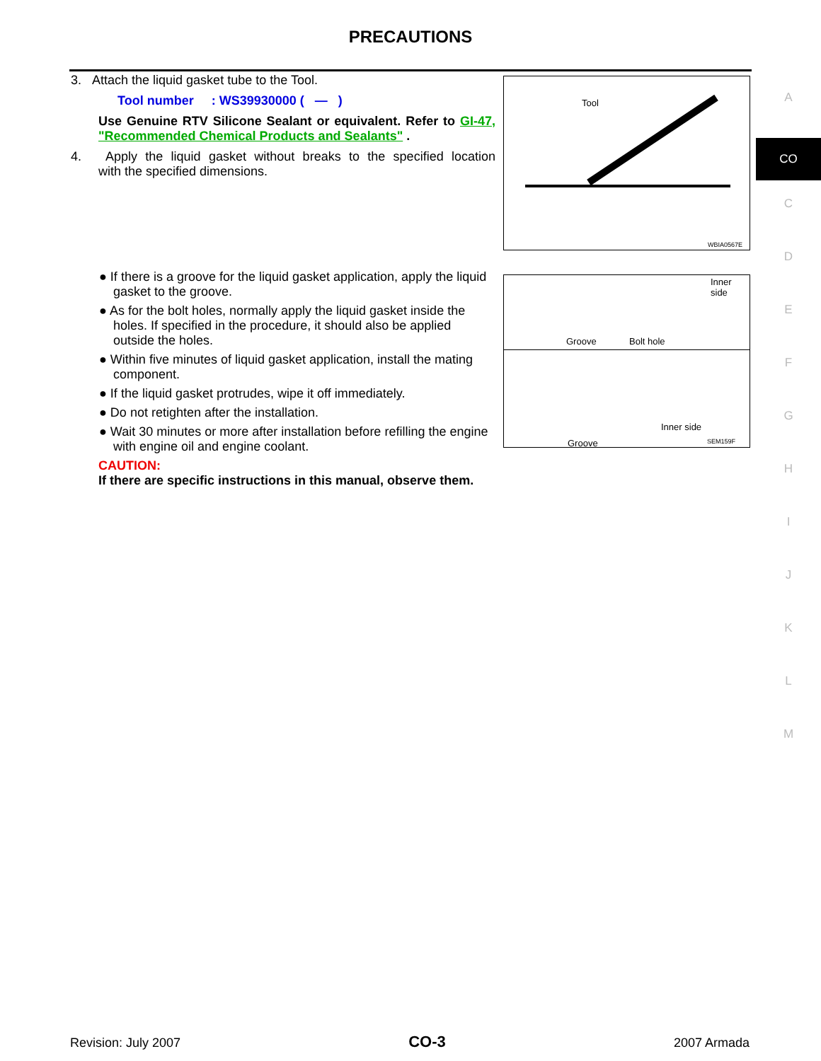PRECAUTIONS
3. Attach the liquid gasket tube to the Tool.
Tool number : WS39930000 ( — )
Use Genuine RTV Silicone Sealant or equivalent. Refer to GI-47, "Recommended Chemical Products and Sealants" .
4. Apply the liquid gasket without breaks to the specified location with the specified dimensions.
● If there is a groove for the liquid gasket application, apply the liquid gasket to the groove.
● As for the bolt holes, normally apply the liquid gasket inside the holes. If specified in the procedure, it should also be applied outside the holes.
● Within five minutes of liquid gasket application, install the mating component.
● If the liquid gasket protrudes, wipe it off immediately.
● Do not retighten after the installation.
● Wait 30 minutes or more after installation before refilling the engine with engine oil and engine coolant.
CAUTION:
If there are specific instructions in this manual, observe them.
Tool
WBIA0567E
Inner side
Groove Bolt hole
Inner side
Groove SEM159F
A
CO
C
D
E
F
G
H
I
J
K
L
M
Revision: July 2007 CO-3 2007 Armada